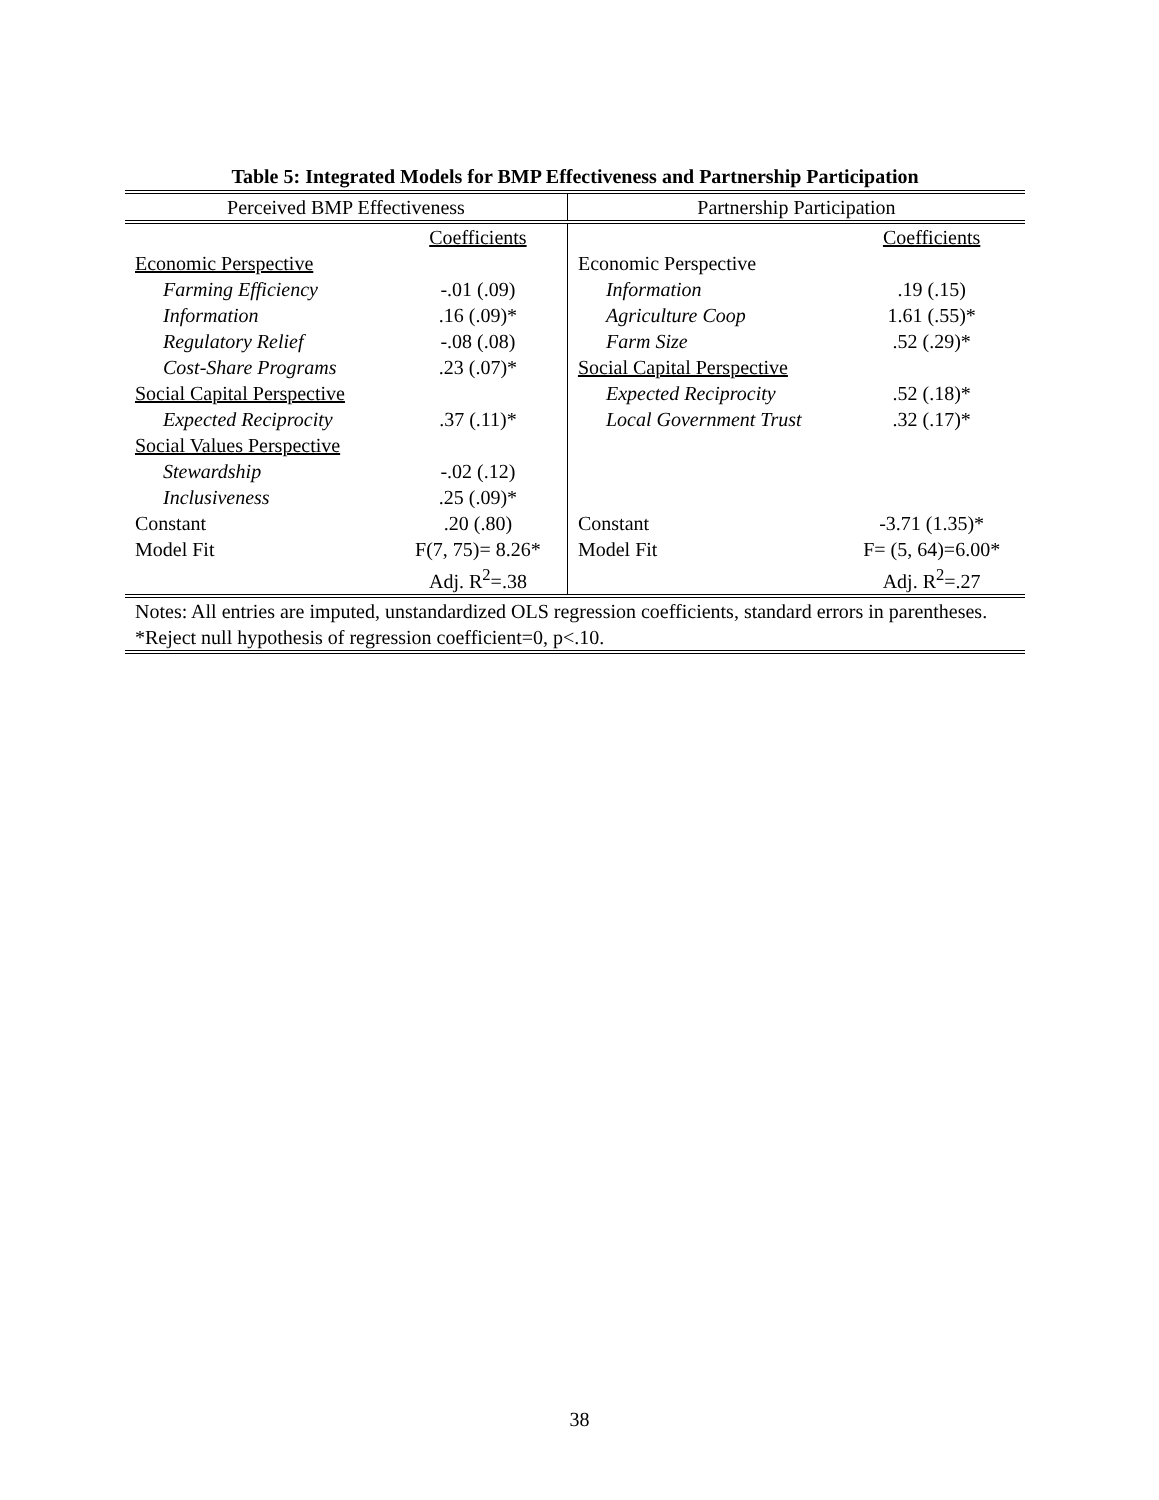Table 5: Integrated Models for BMP Effectiveness and Partnership Participation
| Perceived BMP Effectiveness | | Partnership Participation | |
| --- | --- | --- | --- |
| | Coefficients | | Coefficients |
| Economic Perspective | | Economic Perspective | |
| Farming Efficiency | -.01 (.09) | Information | .19 (.15) |
| Information | .16 (.09)* | Agriculture Coop | 1.61 (.55)* |
| Regulatory Relief | -.08 (.08) | Farm Size | .52 (.29)* |
| Cost-Share Programs | .23 (.07)* | Social Capital Perspective | |
| Social Capital Perspective | | Expected Reciprocity | .52 (.18)* |
| Expected Reciprocity | .37 (.11)* | Local Government Trust | .32 (.17)* |
| Social Values Perspective | | | |
| Stewardship | -.02 (.12) | | |
| Inclusiveness | .25 (.09)* | | |
| Constant | .20 (.80) | Constant | -3.71 (1.35)* |
| Model Fit | F(7, 75)= 8.26* | Model Fit | F= (5, 64)=6.00* |
| | Adj. R<sup>2</sup>=.38 | | Adj. R<sup>2</sup>=.27 |
| Notes: All entries are imputed, unstandardized OLS regression coefficients, standard errors in parentheses. *Reject null hypothesis of regression coefficient=0, p<.10. | | | |
38